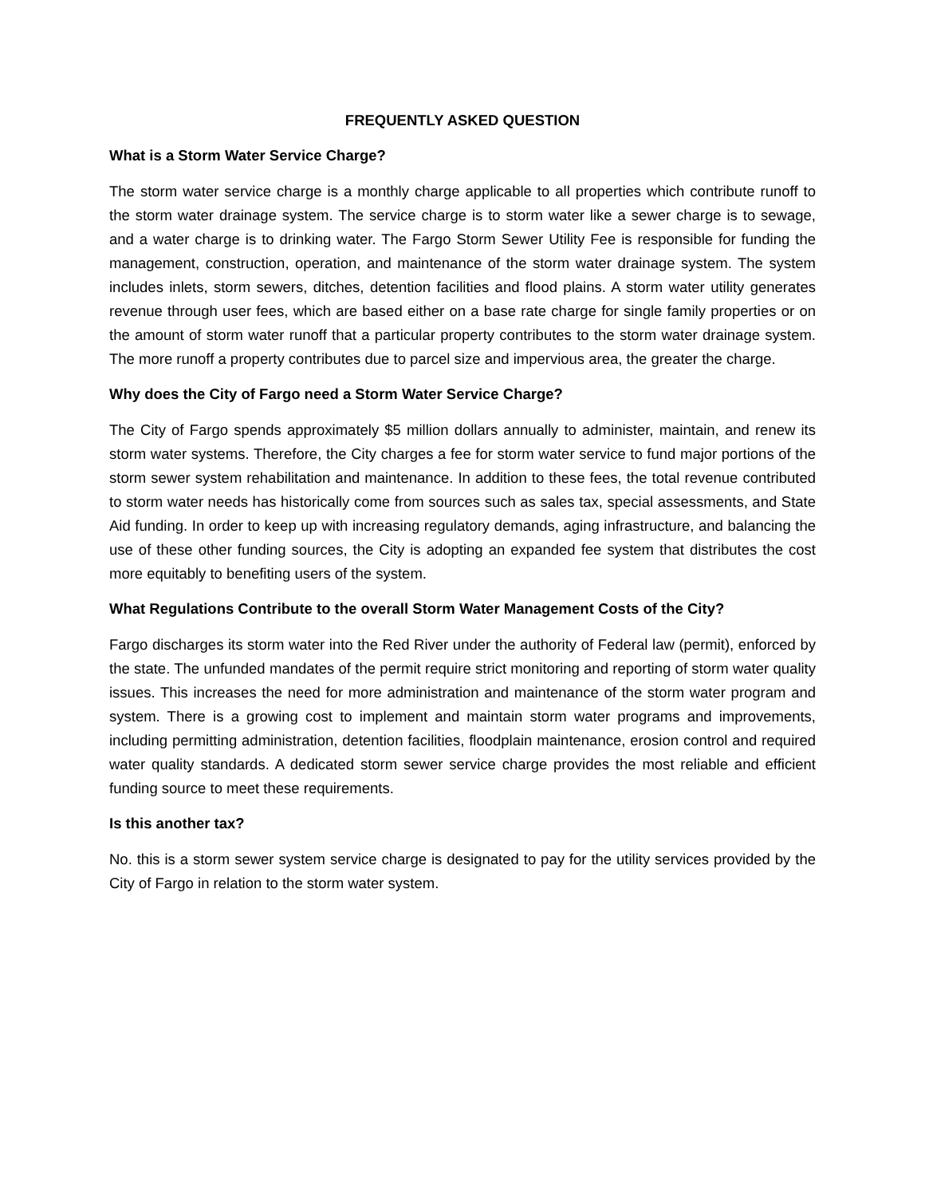FREQUENTLY ASKED QUESTION
What is a Storm Water Service Charge?
The storm water service charge is a monthly charge applicable to all properties which contribute runoff to the storm water drainage system. The service charge is to storm water like a sewer charge is to sewage, and a water charge is to drinking water. The Fargo Storm Sewer Utility Fee is responsible for funding the management, construction, operation, and maintenance of the storm water drainage system. The system includes inlets, storm sewers, ditches, detention facilities and flood plains. A storm water utility generates revenue through user fees, which are based either on a base rate charge for single family properties or on the amount of storm water runoff that a particular property contributes to the storm water drainage system. The more runoff a property contributes due to parcel size and impervious area, the greater the charge.
Why does the City of Fargo need a Storm Water Service Charge?
The City of Fargo spends approximately $5 million dollars annually to administer, maintain, and renew its storm water systems. Therefore, the City charges a fee for storm water service to fund major portions of the storm sewer system rehabilitation and maintenance. In addition to these fees, the total revenue contributed to storm water needs has historically come from sources such as sales tax, special assessments, and State Aid funding. In order to keep up with increasing regulatory demands, aging infrastructure, and balancing the use of these other funding sources, the City is adopting an expanded fee system that distributes the cost more equitably to benefiting users of the system.
What Regulations Contribute to the overall Storm Water Management Costs of the City?
Fargo discharges its storm water into the Red River under the authority of Federal law (permit), enforced by the state. The unfunded mandates of the permit require strict monitoring and reporting of storm water quality issues. This increases the need for more administration and maintenance of the storm water program and system. There is a growing cost to implement and maintain storm water programs and improvements, including permitting administration, detention facilities, floodplain maintenance, erosion control and required water quality standards. A dedicated storm sewer service charge provides the most reliable and efficient funding source to meet these requirements.
Is this another tax?
No. this is a storm sewer system service charge is designated to pay for the utility services provided by the City of Fargo in relation to the storm water system.